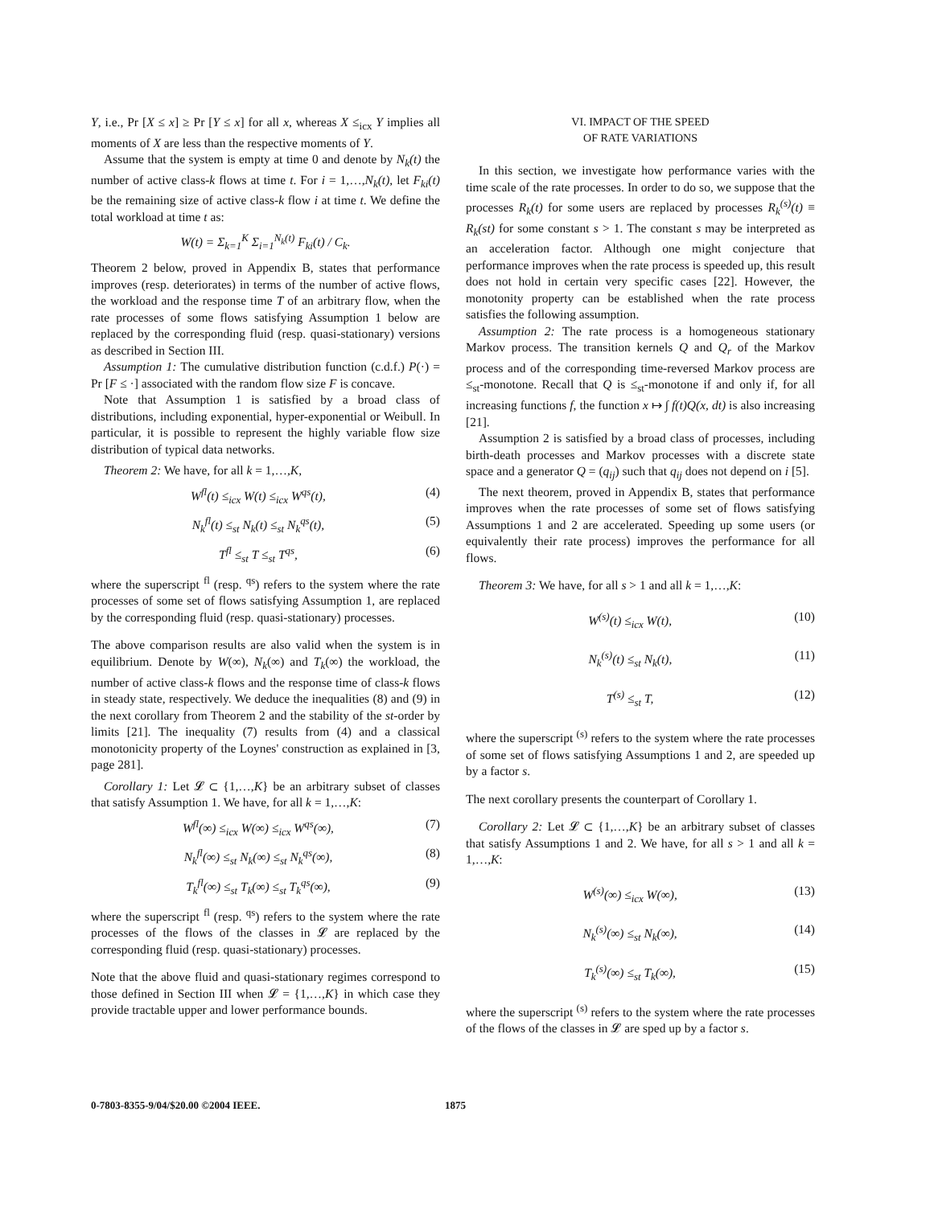Y, i.e., Pr [X ≤ x] ≥ Pr [Y ≤ x] for all x, whereas X ≤<sub>icx</sub> Y implies all moments of X are less than the respective moments of Y.
Assume that the system is empty at time 0 and denote by N<sub>k</sub>(t) the number of active class-k flows at time t. For i = 1,…,N<sub>k</sub>(t), let F<sub>ki</sub>(t) be the remaining size of active class-k flow i at time t. We define the total workload at time t as:
W(t) = Σ<sub>k=1</sub><sup>K</sup> Σ<sub>i=1</sub><sup>N<sub>k</sub>(t)</sup> F<sub>ki</sub>(t) / C<sub>k</sub>.
Theorem 2 below, proved in Appendix B, states that performance improves (resp. deteriorates) in terms of the number of active flows, the workload and the response time T of an arbitrary flow, when the rate processes of some flows satisfying Assumption 1 below are replaced by the corresponding fluid (resp. quasi-stationary) versions as described in Section III.
Assumption 1: The cumulative distribution function (c.d.f.) P(·) = Pr [F ≤ ·] associated with the random flow size F is concave.
Note that Assumption 1 is satisfied by a broad class of distributions, including exponential, hyper-exponential or Weibull. In particular, it is possible to represent the highly variable flow size distribution of typical data networks.
Theorem 2: We have, for all k = 1,…,K,
W<sup>fl</sup>(t) ≤<sub>icx</sub> W(t) ≤<sub>icx</sub> W<sup>qs</sup>(t), (4)
N<sub>k</sub><sup>fl</sup>(t) ≤<sub>st</sub> N<sub>k</sub>(t) ≤<sub>st</sub> N<sub>k</sub><sup>qs</sup>(t), (5)
T<sup>fl</sup> ≤<sub>st</sub> T ≤<sub>st</sub> T<sup>qs</sup>, (6)
where the superscript <sup>fl</sup> (resp. <sup>qs</sup>) refers to the system where the rate processes of some set of flows satisfying Assumption 1, are replaced by the corresponding fluid (resp. quasi-stationary) processes.
The above comparison results are also valid when the system is in equilibrium. Denote by W(∞), N<sub>k</sub>(∞) and T<sub>k</sub>(∞) the workload, the number of active class-k flows and the response time of class-k flows in steady state, respectively. We deduce the inequalities (8) and (9) in the next corollary from Theorem 2 and the stability of the st-order by limits [21]. The inequality (7) results from (4) and a classical monotonicity property of the Loynes' construction as explained in [3, page 281].
Corollary 1: Let 𝓛 ⊂ {1,…,K} be an arbitrary subset of classes that satisfy Assumption 1. We have, for all k = 1,…,K:
W<sup>fl</sup>(∞) ≤<sub>icx</sub> W(∞) ≤<sub>icx</sub> W<sup>qs</sup>(∞), (7)
N<sub>k</sub><sup>fl</sup>(∞) ≤<sub>st</sub> N<sub>k</sub>(∞) ≤<sub>st</sub> N<sub>k</sub><sup>qs</sup>(∞), (8)
T<sub>k</sub><sup>fl</sup>(∞) ≤<sub>st</sub> T<sub>k</sub>(∞) ≤<sub>st</sub> T<sub>k</sub><sup>qs</sup>(∞), (9)
where the superscript <sup>fl</sup> (resp. <sup>qs</sup>) refers to the system where the rate processes of the flows of the classes in 𝓛 are replaced by the corresponding fluid (resp. quasi-stationary) processes.
Note that the above fluid and quasi-stationary regimes correspond to those defined in Section III when 𝓛 = {1,…,K} in which case they provide tractable upper and lower performance bounds.
VI. IMPACT OF THE SPEED
OF RATE VARIATIONS
In this section, we investigate how performance varies with the time scale of the rate processes. In order to do so, we suppose that the processes R<sub>k</sub>(t) for some users are replaced by processes R<sub>k</sub><sup>(s)</sup>(t) ≡ R<sub>k</sub>(st) for some constant s > 1. The constant s may be interpreted as an acceleration factor. Although one might conjecture that performance improves when the rate process is speeded up, this result does not hold in certain very specific cases [22]. However, the monotonity property can be established when the rate process satisfies the following assumption.
Assumption 2: The rate process is a homogeneous stationary Markov process. The transition kernels Q and Q<sub>r</sub> of the Markov process and of the corresponding time-reversed Markov process are ≤<sub>st</sub>-monotone. Recall that Q is ≤<sub>st</sub>-monotone if and only if, for all increasing functions f, the function x ↦ ∫ f(t)Q(x, dt) is also increasing [21].
Assumption 2 is satisfied by a broad class of processes, including birth-death processes and Markov processes with a discrete state space and a generator Q = (q<sub>ij</sub>) such that q<sub>ij</sub> does not depend on i [5].
The next theorem, proved in Appendix B, states that performance improves when the rate processes of some set of flows satisfying Assumptions 1 and 2 are accelerated. Speeding up some users (or equivalently their rate process) improves the performance for all flows.
Theorem 3: We have, for all s > 1 and all k = 1,…,K:
W<sup>(s)</sup>(t) ≤<sub>icx</sub> W(t), (10)
N<sub>k</sub><sup>(s)</sup>(t) ≤<sub>st</sub> N<sub>k</sub>(t), (11)
T<sup>(s)</sup> ≤<sub>st</sub> T, (12)
where the superscript <sup>(s)</sup> refers to the system where the rate processes of some set of flows satisfying Assumptions 1 and 2, are speeded up by a factor s.
The next corollary presents the counterpart of Corollary 1.
Corollary 2: Let 𝓛 ⊂ {1,…,K} be an arbitrary subset of classes that satisfy Assumptions 1 and 2. We have, for all s > 1 and all k = 1,…,K:
W<sup>(s)</sup>(∞) ≤<sub>icx</sub> W(∞), (13)
N<sub>k</sub><sup>(s)</sup>(∞) ≤<sub>st</sub> N<sub>k</sub>(∞), (14)
T<sub>k</sub><sup>(s)</sup>(∞) ≤<sub>st</sub> T<sub>k</sub>(∞), (15)
where the superscript <sup>(s)</sup> refers to the system where the rate processes of the flows of the classes in 𝓛 are sped up by a factor s.
0-7803-8355-9/04/$20.00 ©2004 IEEE. 1875